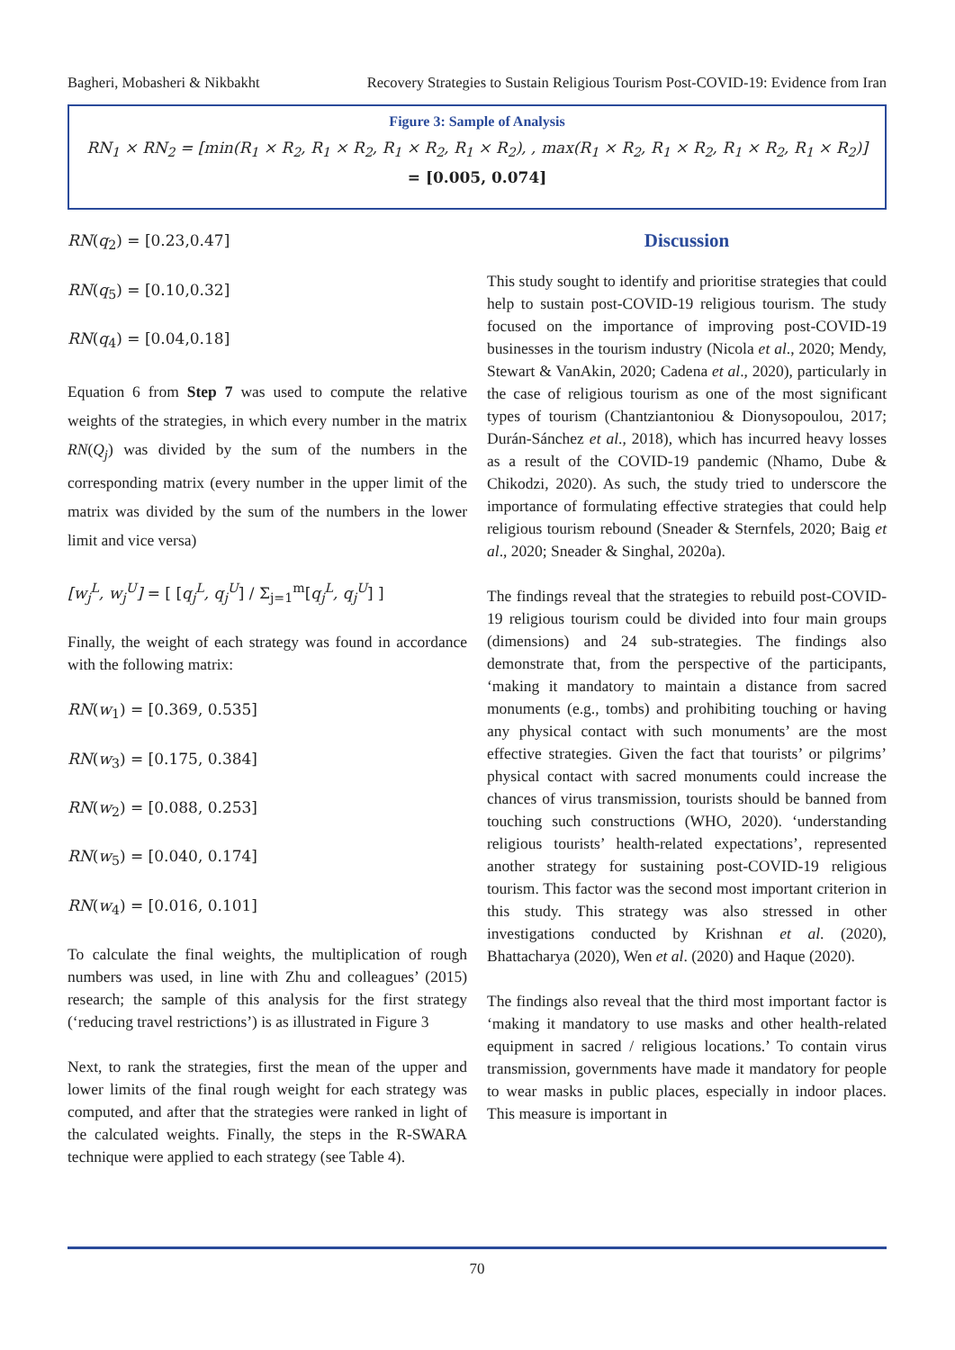Bagheri, Mobasheri & Nikbakht Recovery Strategies to Sustain Religious Tourism Post-COVID-19: Evidence from Iran
Figure 3: Sample of Analysis
RN<sub>1</sub> × RN<sub>2</sub> = [min(R<sub>1</sub> × R<sub>2</sub>, R<sub>1</sub> × R<sub>2</sub>, R<sub>1</sub> × R<sub>2</sub>, R<sub>1</sub> × R<sub>2</sub>), , max(R<sub>1</sub> × R<sub>2</sub>, R<sub>1</sub> × R<sub>2</sub>, R<sub>1</sub> × R<sub>2</sub>, R<sub>1</sub> × R<sub>2</sub>)]
= [0.005, 0.074]
RN(q<sub>2</sub>) = [0.23,0.47]
RN(q<sub>5</sub>) = [0.10,0.32]
RN(q<sub>4</sub>) = [0.04,0.18]
Equation 6 from Step 7 was used to compute the relative weights of the strategies, in which every number in the matrix RN(Q<sub>j</sub>) was divided by the sum of the numbers in the corresponding matrix (every number in the upper limit of the matrix was divided by the sum of the numbers in the lower limit and vice versa)
[w<sub>j</sub><sup>L</sup>, w<sub>j</sub><sup>U</sup>] = [ [q<sub>j</sub><sup>L</sup>, q<sub>j</sub><sup>U</sup>] / Σ<sub>j=1</sub><sup>m</sup>[q<sub>j</sub><sup>L</sup>, q<sub>j</sub><sup>U</sup>] ]
Finally, the weight of each strategy was found in accordance with the following matrix:
RN(w<sub>1</sub>) = [0.369, 0.535]
RN(w<sub>3</sub>) = [0.175, 0.384]
RN(w<sub>2</sub>) = [0.088, 0.253]
RN(w<sub>5</sub>) = [0.040, 0.174]
RN(w<sub>4</sub>) = [0.016, 0.101]
To calculate the final weights, the multiplication of rough numbers was used, in line with Zhu and colleagues’ (2015) research; the sample of this analysis for the first strategy (‘reducing travel restrictions’) is as illustrated in Figure 3
Next, to rank the strategies, first the mean of the upper and lower limits of the final rough weight for each strategy was computed, and after that the strategies were ranked in light of the calculated weights. Finally, the steps in the R-SWARA technique were applied to each strategy (see Table 4).
Discussion
This study sought to identify and prioritise strategies that could help to sustain post-COVID-19 religious tourism. The study focused on the importance of improving post-COVID-19 businesses in the tourism industry (Nicola et al., 2020; Mendy, Stewart & VanAkin, 2020; Cadena et al., 2020), particularly in the case of religious tourism as one of the most significant types of tourism (Chantziantoniou & Dionysopoulou, 2017; Durán-Sánchez et al., 2018), which has incurred heavy losses as a result of the COVID-19 pandemic (Nhamo, Dube & Chikodzi, 2020). As such, the study tried to underscore the importance of formulating effective strategies that could help religious tourism rebound (Sneader & Sternfels, 2020; Baig et al., 2020; Sneader & Singhal, 2020a).
The findings reveal that the strategies to rebuild post-COVID-19 religious tourism could be divided into four main groups (dimensions) and 24 sub-strategies. The findings also demonstrate that, from the perspective of the participants, ‘making it mandatory to maintain a distance from sacred monuments (e.g., tombs) and prohibiting touching or having any physical contact with such monuments’ are the most effective strategies. Given the fact that tourists’ or pilgrims’ physical contact with sacred monuments could increase the chances of virus transmission, tourists should be banned from touching such constructions (WHO, 2020). ‘understanding religious tourists’ health-related expectations’, represented another strategy for sustaining post-COVID-19 religious tourism. This factor was the second most important criterion in this study. This strategy was also stressed in other investigations conducted by Krishnan et al. (2020), Bhattacharya (2020), Wen et al. (2020) and Haque (2020).
The findings also reveal that the third most important factor is ‘making it mandatory to use masks and other health-related equipment in sacred / religious locations.’ To contain virus transmission, governments have made it mandatory for people to wear masks in public places, especially in indoor places. This measure is important in
70